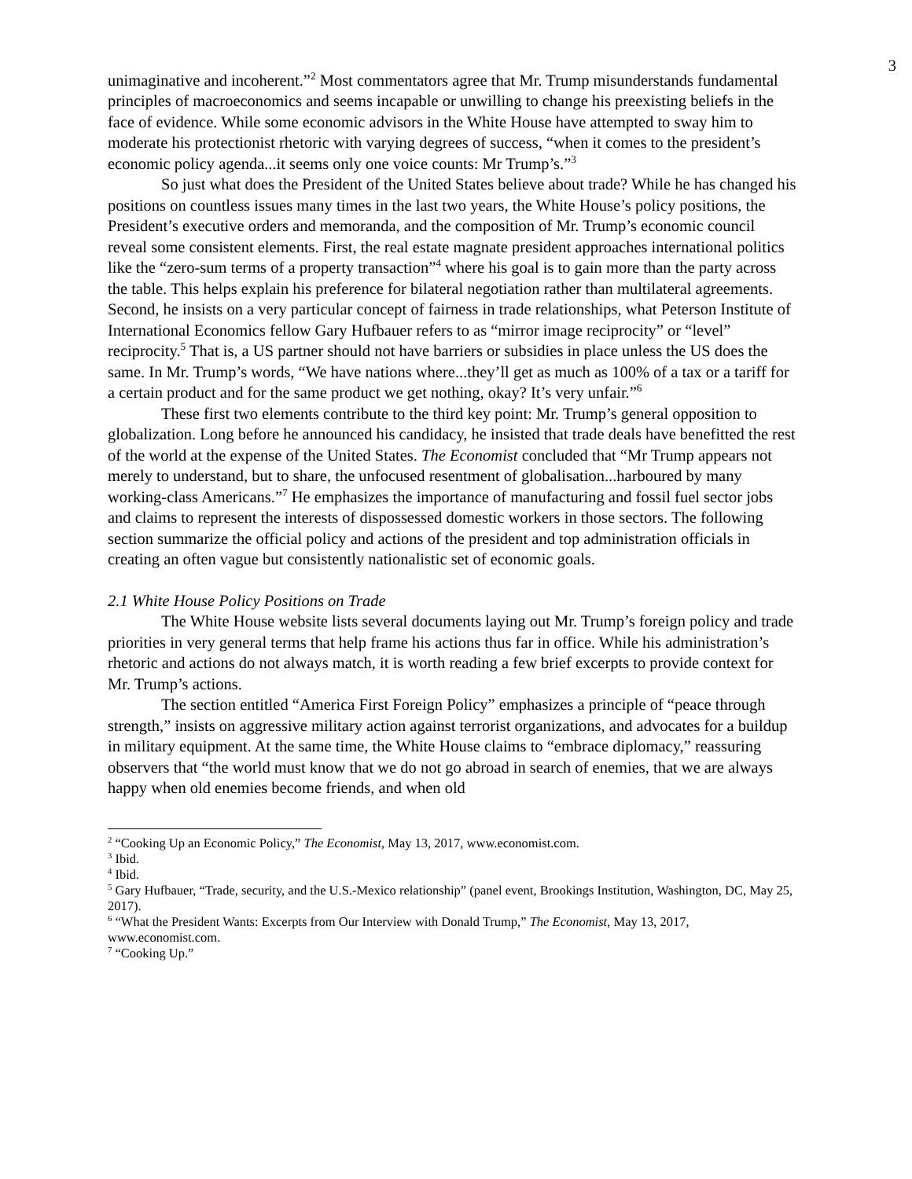3
unimaginative and incoherent.”<sup>2</sup> Most commentators agree that Mr. Trump misunderstands fundamental principles of macroeconomics and seems incapable or unwilling to change his preexisting beliefs in the face of evidence. While some economic advisors in the White House have attempted to sway him to moderate his protectionist rhetoric with varying degrees of success, “when it comes to the president’s economic policy agenda...it seems only one voice counts: Mr Trump’s.”<sup>3</sup>
So just what does the President of the United States believe about trade? While he has changed his positions on countless issues many times in the last two years, the White House’s policy positions, the President’s executive orders and memoranda, and the composition of Mr. Trump’s economic council reveal some consistent elements. First, the real estate magnate president approaches international politics like the “zero-sum terms of a property transaction”<sup>4</sup> where his goal is to gain more than the party across the table. This helps explain his preference for bilateral negotiation rather than multilateral agreements. Second, he insists on a very particular concept of fairness in trade relationships, what Peterson Institute of International Economics fellow Gary Hufbauer refers to as “mirror image reciprocity” or “level” reciprocity.<sup>5</sup> That is, a US partner should not have barriers or subsidies in place unless the US does the same. In Mr. Trump’s words, “We have nations where...they’ll get as much as 100% of a tax or a tariff for a certain product and for the same product we get nothing, okay? It’s very unfair.”<sup>6</sup>
These first two elements contribute to the third key point: Mr. Trump’s general opposition to globalization. Long before he announced his candidacy, he insisted that trade deals have benefitted the rest of the world at the expense of the United States. The Economist concluded that “Mr Trump appears not merely to understand, but to share, the unfocused resentment of globalisation...harboured by many working-class Americans.”<sup>7</sup> He emphasizes the importance of manufacturing and fossil fuel sector jobs and claims to represent the interests of dispossessed domestic workers in those sectors. The following section summarize the official policy and actions of the president and top administration officials in creating an often vague but consistently nationalistic set of economic goals.
2.1 White House Policy Positions on Trade
The White House website lists several documents laying out Mr. Trump’s foreign policy and trade priorities in very general terms that help frame his actions thus far in office. While his administration’s rhetoric and actions do not always match, it is worth reading a few brief excerpts to provide context for Mr. Trump’s actions.
The section entitled “America First Foreign Policy” emphasizes a principle of “peace through strength,” insists on aggressive military action against terrorist organizations, and advocates for a buildup in military equipment. At the same time, the White House claims to “embrace diplomacy,” reassuring observers that “the world must know that we do not go abroad in search of enemies, that we are always happy when old enemies become friends, and when old
<sup>2</sup> “Cooking Up an Economic Policy,” The Economist, May 13, 2017, www.economist.com.
<sup>3</sup> Ibid.
<sup>4</sup> Ibid.
<sup>5</sup> Gary Hufbauer, “Trade, security, and the U.S.-Mexico relationship” (panel event, Brookings Institution, Washington, DC, May 25, 2017).
<sup>6</sup> “What the President Wants: Excerpts from Our Interview with Donald Trump,” The Economist, May 13, 2017, www.economist.com.
<sup>7</sup> “Cooking Up.”